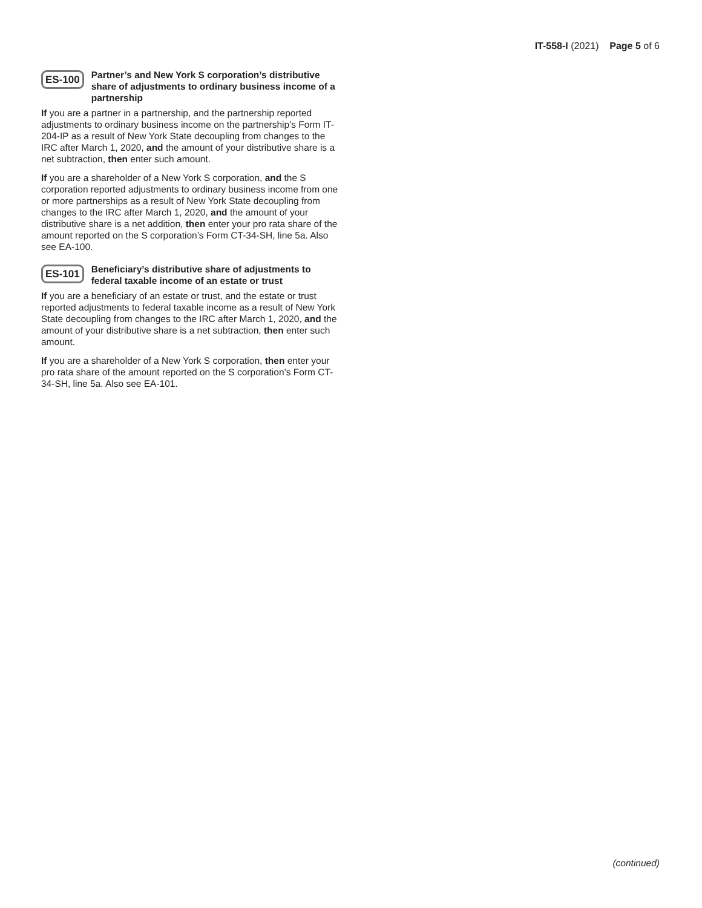IT-558-I (2021) Page 5 of 6
ES-100
Partner’s and New York S corporation’s distributive share of adjustments to ordinary business income of a partnership
If you are a partner in a partnership, and the partnership reported adjustments to ordinary business income on the partnership’s Form IT-204-IP as a result of New York State decoupling from changes to the IRC after March 1, 2020, and the amount of your distributive share is a net subtraction, then enter such amount.
If you are a shareholder of a New York S corporation, and the S corporation reported adjustments to ordinary business income from one or more partnerships as a result of New York State decoupling from changes to the IRC after March 1, 2020, and the amount of your distributive share is a net addition, then enter your pro rata share of the amount reported on the S corporation’s Form CT-34-SH, line 5a. Also see EA-100.
ES-101
Beneficiary’s distributive share of adjustments to federal taxable income of an estate or trust
If you are a beneficiary of an estate or trust, and the estate or trust reported adjustments to federal taxable income as a result of New York State decoupling from changes to the IRC after March 1, 2020, and the amount of your distributive share is a net subtraction, then enter such amount.
If you are a shareholder of a New York S corporation, then enter your pro rata share of the amount reported on the S corporation’s Form CT-34-SH, line 5a. Also see EA-101.
(continued)